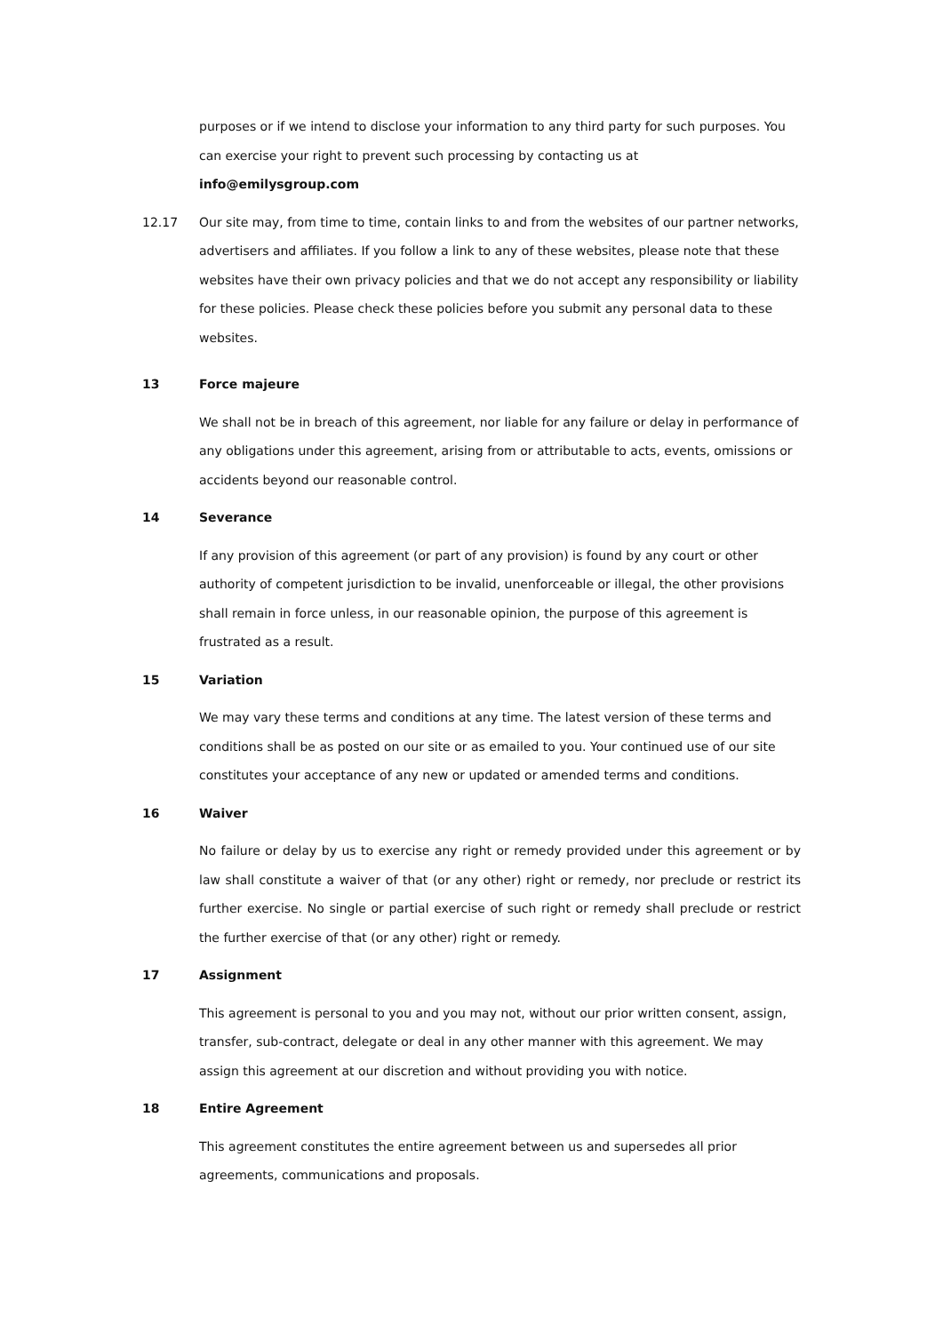purposes or if we intend to disclose your information to any third party for such purposes. You can exercise your right to prevent such processing by contacting us at info@emilysgroup.com
12.17 Our site may, from time to time, contain links to and from the websites of our partner networks, advertisers and affiliates. If you follow a link to any of these websites, please note that these websites have their own privacy policies and that we do not accept any responsibility or liability for these policies. Please check these policies before you submit any personal data to these websites.
13 Force majeure
We shall not be in breach of this agreement, nor liable for any failure or delay in performance of any obligations under this agreement, arising from or attributable to acts, events, omissions or accidents beyond our reasonable control.
14 Severance
If any provision of this agreement (or part of any provision) is found by any court or other authority of competent jurisdiction to be invalid, unenforceable or illegal, the other provisions shall remain in force unless, in our reasonable opinion, the purpose of this agreement is frustrated as a result.
15 Variation
We may vary these terms and conditions at any time. The latest version of these terms and conditions shall be as posted on our site or as emailed to you. Your continued use of our site constitutes your acceptance of any new or updated or amended terms and conditions.
16 Waiver
No failure or delay by us to exercise any right or remedy provided under this agreement or by law shall constitute a waiver of that (or any other) right or remedy, nor preclude or restrict its further exercise. No single or partial exercise of such right or remedy shall preclude or restrict the further exercise of that (or any other) right or remedy.
17 Assignment
This agreement is personal to you and you may not, without our prior written consent, assign, transfer, sub-contract, delegate or deal in any other manner with this agreement. We may assign this agreement at our discretion and without providing you with notice.
18 Entire Agreement
This agreement constitutes the entire agreement between us and supersedes all prior agreements, communications and proposals.